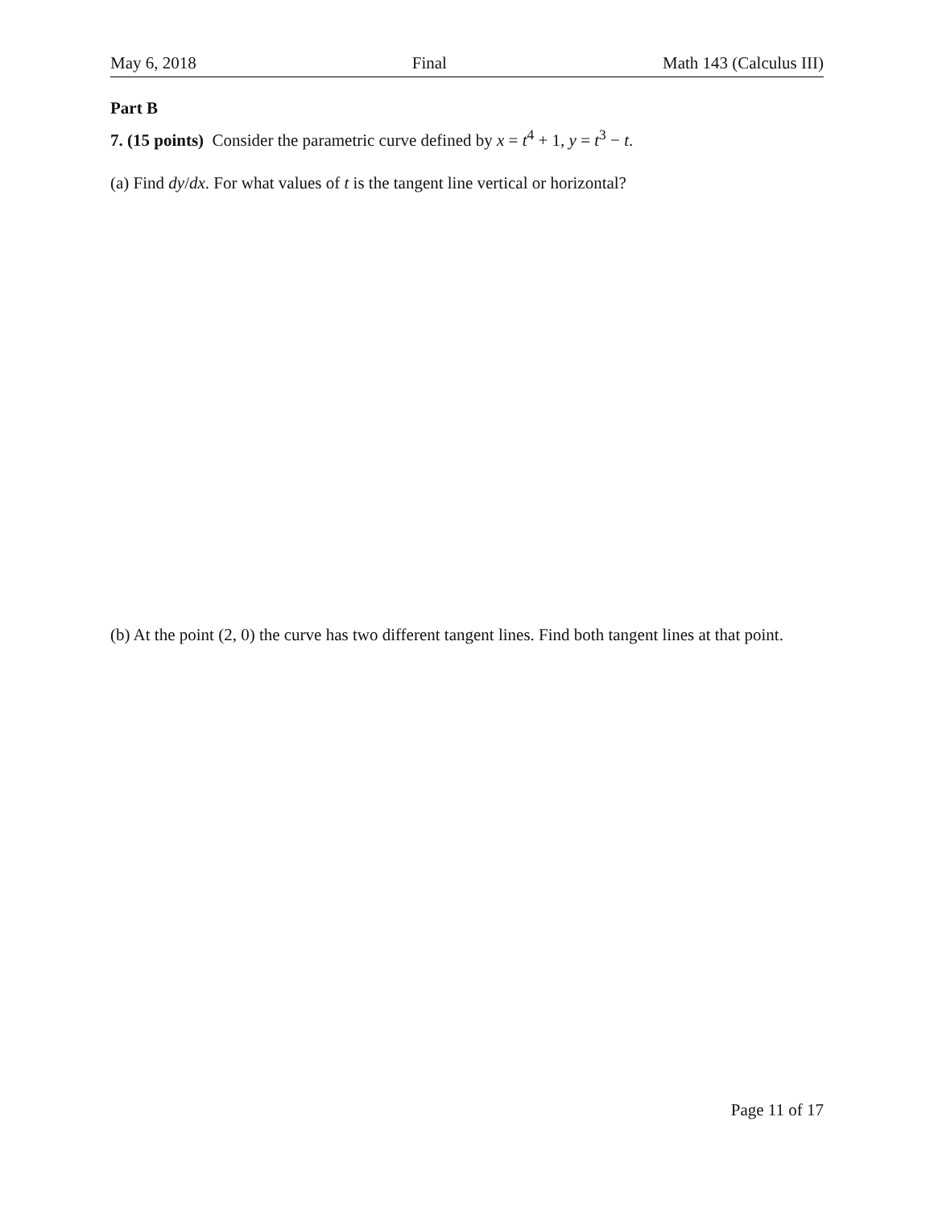May 6, 2018 Final Math 143 (Calculus III)
Part B
7. (15 points) Consider the parametric curve defined by x = t<sup>4</sup> + 1, y = t<sup>3</sup> − t.
(a) Find dy/dx. For what values of t is the tangent line vertical or horizontal?
(b) At the point (2, 0) the curve has two different tangent lines. Find both tangent lines at that point.
Page 11 of 17